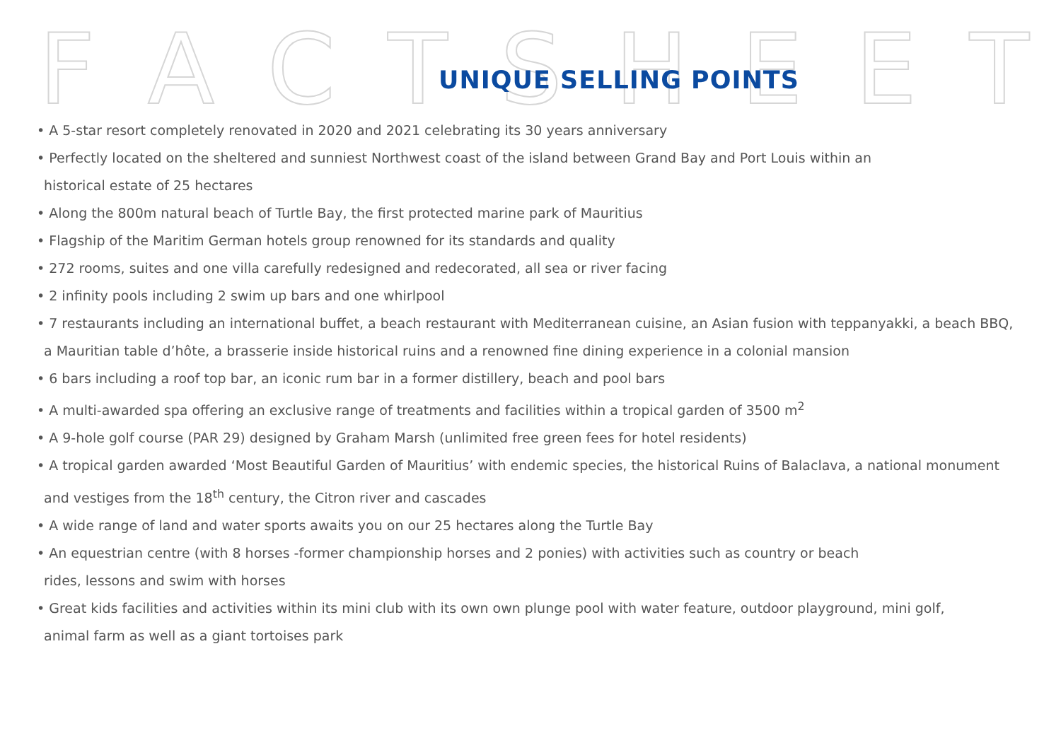FACTSHEET
UNIQUE SELLING POINTS
• A 5-star resort completely renovated in 2020 and 2021 celebrating its 30 years anniversary
• Perfectly located on the sheltered and sunniest Northwest coast of the island between Grand Bay and Port Louis within an
historical estate of 25 hectares
• Along the 800m natural beach of Turtle Bay, the first protected marine park of Mauritius
• Flagship of the Maritim German hotels group renowned for its standards and quality
• 272 rooms, suites and one villa carefully redesigned and redecorated, all sea or river facing
• 2 infinity pools including 2 swim up bars and one whirlpool
• 7 restaurants including an international buffet, a beach restaurant with Mediterranean cuisine, an Asian fusion with teppanyakki, a beach BBQ,
a Mauritian table d’hôte, a brasserie inside historical ruins and a renowned fine dining experience in a colonial mansion
• 6 bars including a roof top bar, an iconic rum bar in a former distillery, beach and pool bars
• A multi-awarded spa offering an exclusive range of treatments and facilities within a tropical garden of 3500 m<sup>2</sup>
• A 9-hole golf course (PAR 29) designed by Graham Marsh (unlimited free green fees for hotel residents)
• A tropical garden awarded ‘Most Beautiful Garden of Mauritius’ with endemic species, the historical Ruins of Balaclava, a national monument
and vestiges from the 18<sup>th</sup> century, the Citron river and cascades
• A wide range of land and water sports awaits you on our 25 hectares along the Turtle Bay
• An equestrian centre (with 8 horses -former championship horses and 2 ponies) with activities such as country or beach
rides, lessons and swim with horses
• Great kids facilities and activities within its mini club with its own own plunge pool with water feature, outdoor playground, mini golf,
animal farm as well as a giant tortoises park